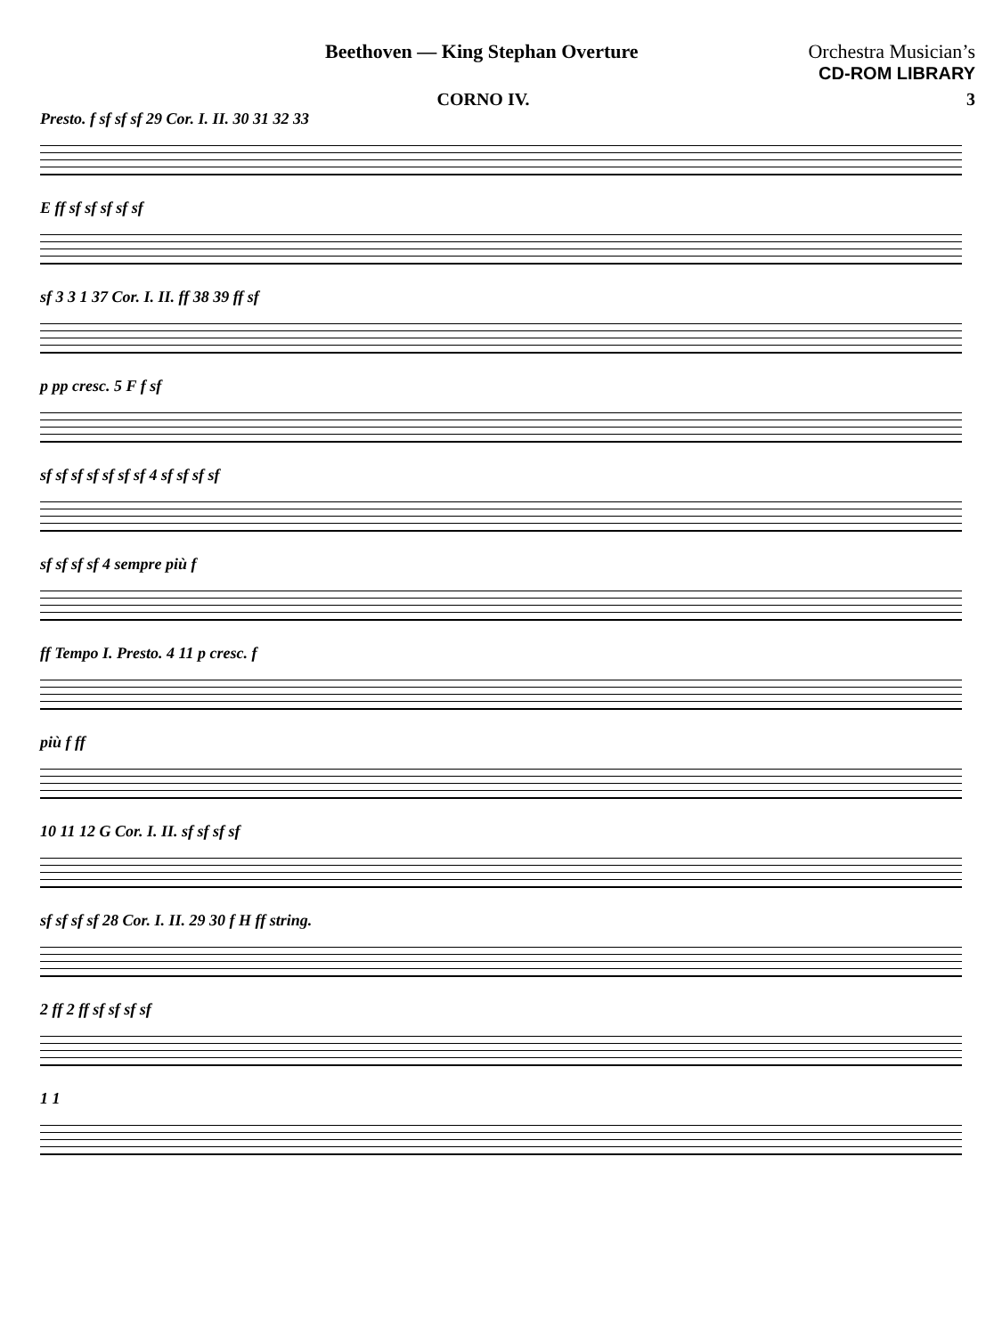Beethoven — King Stephan Overture
Orchestra Musician’s
CD-ROM LIBRARY
CORNO IV. 3
Presto. f sf sf sf 29 Cor. I. II. 30 31 32 33
E ff sf sf sf sf sf
sf 3 3 1 37 Cor. I. II. ff 38 39 ff sf
p pp cresc. 5 F f sf
sf sf sf sf sf sf sf 4 sf sf sf sf
sf sf sf sf 4 sempre più f
ff Tempo I. Presto. 4 11 p cresc. f
più f ff
10 11 12 G Cor. I. II. sf sf sf sf
sf sf sf sf 28 Cor. I. II. 29 30 f H ff string.
2 ff 2 ff sf sf sf sf
1 1